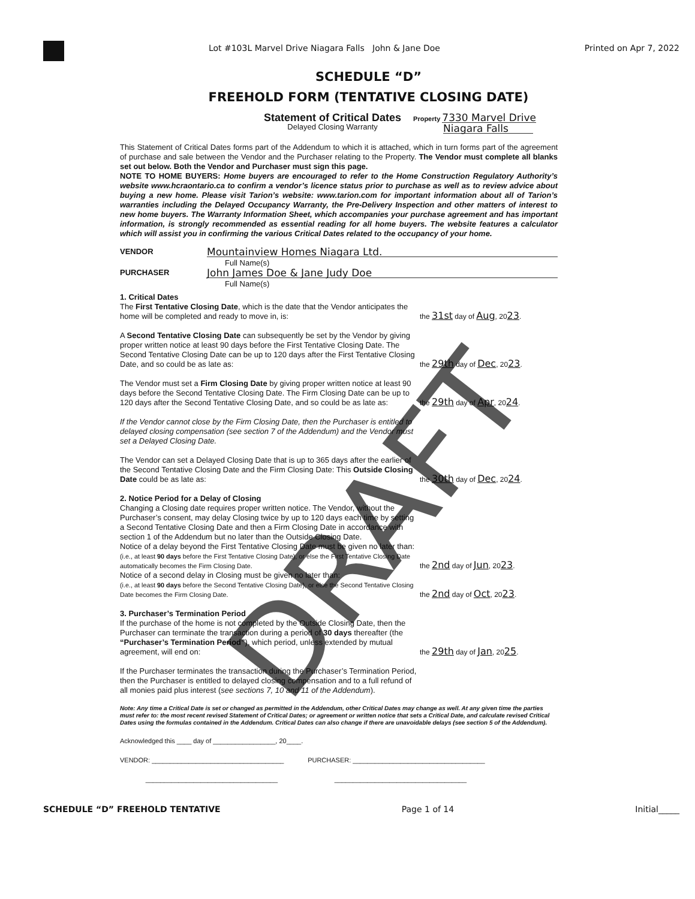Lot #103L Marvel Drive Niagara Falls John & Jane Doe
Printed on Apr 7, 2022
SCHEDULE “D”
FREEHOLD FORM (TENTATIVE CLOSING DATE)
Statement of Critical Dates
Delayed Closing Warranty
Property 7330 Marvel Drive
Niagara Falls
This Statement of Critical Dates forms part of the Addendum to which it is attached, which in turn forms part of the agreement of purchase and sale between the Vendor and the Purchaser relating to the Property. The Vendor must complete all blanks set out below. Both the Vendor and Purchaser must sign this page.
NOTE TO HOME BUYERS: Home buyers are encouraged to refer to the Home Construction Regulatory Authority’s website www.hcraontario.ca to confirm a vendor’s licence status prior to purchase as well as to review advice about buying a new home. Please visit Tarion’s website: www.tarion.com for important information about all of Tarion’s warranties including the Delayed Occupancy Warranty, the Pre-Delivery Inspection and other matters of interest to new home buyers. The Warranty Information Sheet, which accompanies your purchase agreement and has important information, is strongly recommended as essential reading for all home buyers. The website features a calculator which will assist you in confirming the various Critical Dates related to the occupancy of your home.
VENDOR Mountainview Homes Niagara Ltd.
Full Name(s)
PURCHASER John James Doe & Jane Judy Doe
Full Name(s)
1. Critical Dates
The First Tentative Closing Date, which is the date that the Vendor anticipates the home will be completed and ready to move in, is:
the 31st day of Aug, 2023.
A Second Tentative Closing Date can subsequently be set by the Vendor by giving proper written notice at least 90 days before the First Tentative Closing Date. The Second Tentative Closing Date can be up to 120 days after the First Tentative Closing Date, and so could be as late as:
the 29th day of Dec, 2023.
The Vendor must set a Firm Closing Date by giving proper written notice at least 90 days before the Second Tentative Closing Date. The Firm Closing Date can be up to 120 days after the Second Tentative Closing Date, and so could be as late as:
the 29th day of Apr, 2024.
If the Vendor cannot close by the Firm Closing Date, then the Purchaser is entitled to delayed closing compensation (see section 7 of the Addendum) and the Vendor must set a Delayed Closing Date.
The Vendor can set a Delayed Closing Date that is up to 365 days after the earlier of the Second Tentative Closing Date and the Firm Closing Date: This Outside Closing Date could be as late as:
the 30th day of Dec, 2024.
2. Notice Period for a Delay of Closing
Changing a Closing date requires proper written notice. The Vendor, without the Purchaser’s consent, may delay Closing twice by up to 120 days each time by setting a Second Tentative Closing Date and then a Firm Closing Date in accordance with section 1 of the Addendum but no later than the Outside Closing Date.
Notice of a delay beyond the First Tentative Closing Date must be given no later than:
(i.e., at least 90 days before the First Tentative Closing Date), or else the First Tentative Closing Date automatically becomes the Firm Closing Date.
the 2nd day of Jun, 2023.
Notice of a second delay in Closing must be given no later than:
(i.e., at least 90 days before the Second Tentative Closing Date), or else the Second Tentative Closing Date becomes the Firm Closing Date.
the 2nd day of Oct, 2023.
3. Purchaser’s Termination Period
If the purchase of the home is not completed by the Outside Closing Date, then the Purchaser can terminate the transaction during a period of 30 days thereafter (the “Purchaser’s Termination Period”), which period, unless extended by mutual agreement, will end on:
the 29th day of Jan, 2025.
If the Purchaser terminates the transaction during the Purchaser’s Termination Period, then the Purchaser is entitled to delayed closing compensation and to a full refund of all monies paid plus interest (see sections 7, 10 and 11 of the Addendum).
Note: Any time a Critical Date is set or changed as permitted in the Addendum, other Critical Dates may change as well. At any given time the parties must refer to: the most recent revised Statement of Critical Dates; or agreement or written notice that sets a Critical Date, and calculate revised Critical Dates using the formulas contained in the Addendum. Critical Dates can also change if there are unavoidable delays (see section 5 of the Addendum).
Acknowledged this ____ day of _________________, 20____.
VENDOR: ____________________________________ PURCHASER: ____________________________________
____________________________________ ____________________________________
SCHEDULE “D” FREEHOLD TENTATIVE Page 1 of 14 Initial_____
DRAFT